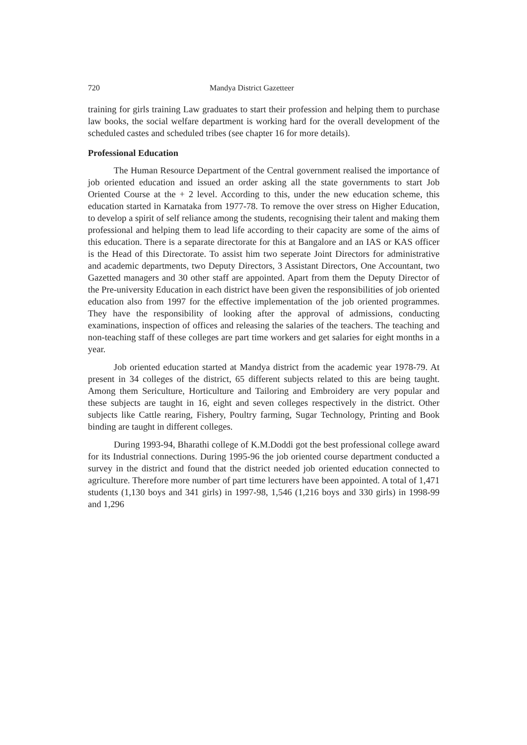720 Mandya District Gazetteer
training for girls training Law graduates to start their profession and helping them to purchase law books, the social welfare department is working hard for the overall development of the scheduled castes and scheduled tribes (see chapter 16 for more details).
Professional Education
The Human Resource Department of the Central government realised the importance of job oriented education and issued an order asking all the state governments to start Job Oriented Course at the + 2 level. According to this, under the new education scheme, this education started in Karnataka from 1977-78. To remove the over stress on Higher Education, to develop a spirit of self reliance among the students, recognising their talent and making them professional and helping them to lead life according to their capacity are some of the aims of this education. There is a separate directorate for this at Bangalore and an IAS or KAS officer is the Head of this Directorate. To assist him two seperate Joint Directors for administrative and academic departments, two Deputy Directors, 3 Assistant Directors, One Accountant, two Gazetted managers and 30 other staff are appointed. Apart from them the Deputy Director of the Pre-university Education in each district have been given the responsibilities of job oriented education also from 1997 for the effective implementation of the job oriented programmes. They have the responsibility of looking after the approval of admissions, conducting examinations, inspection of offices and releasing the salaries of the teachers. The teaching and non-teaching staff of these colleges are part time workers and get salaries for eight months in a year.
Job oriented education started at Mandya district from the academic year 1978-79. At present in 34 colleges of the district, 65 different subjects related to this are being taught. Among them Sericulture, Horticulture and Tailoring and Embroidery are very popular and these subjects are taught in 16, eight and seven colleges respectively in the district. Other subjects like Cattle rearing, Fishery, Poultry farming, Sugar Technology, Printing and Book binding are taught in different colleges.
During 1993-94, Bharathi college of K.M.Doddi got the best professional college award for its Industrial connections. During 1995-96 the job oriented course department conducted a survey in the district and found that the district needed job oriented education connected to agriculture. Therefore more number of part time lecturers have been appointed. A total of 1,471 students (1,130 boys and 341 girls) in 1997-98, 1,546 (1,216 boys and 330 girls) in 1998-99 and 1,296